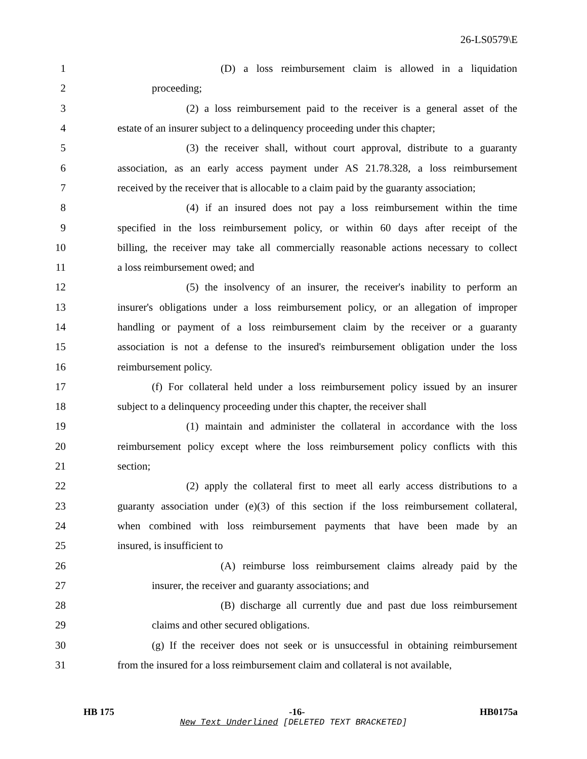26-LS0579\E
1 (D) a loss reimbursement claim is allowed in a liquidation
2 proceeding;
3 (2) a loss reimbursement paid to the receiver is a general asset of the
4 estate of an insurer subject to a delinquency proceeding under this chapter;
5 (3) the receiver shall, without court approval, distribute to a guaranty
6 association, as an early access payment under AS 21.78.328, a loss reimbursement
7 received by the receiver that is allocable to a claim paid by the guaranty association;
8 (4) if an insured does not pay a loss reimbursement within the time
9 specified in the loss reimbursement policy, or within 60 days after receipt of the
10 billing, the receiver may take all commercially reasonable actions necessary to collect
11 a loss reimbursement owed; and
12 (5) the insolvency of an insurer, the receiver's inability to perform an
13 insurer's obligations under a loss reimbursement policy, or an allegation of improper
14 handling or payment of a loss reimbursement claim by the receiver or a guaranty
15 association is not a defense to the insured's reimbursement obligation under the loss
16 reimbursement policy.
17 (f) For collateral held under a loss reimbursement policy issued by an insurer
18 subject to a delinquency proceeding under this chapter, the receiver shall
19 (1) maintain and administer the collateral in accordance with the loss
20 reimbursement policy except where the loss reimbursement policy conflicts with this
21 section;
22 (2) apply the collateral first to meet all early access distributions to a
23 guaranty association under (e)(3) of this section if the loss reimbursement collateral,
24 when combined with loss reimbursement payments that have been made by an
25 insured, is insufficient to
26 (A) reimburse loss reimbursement claims already paid by the
27 insurer, the receiver and guaranty associations; and
28 (B) discharge all currently due and past due loss reimbursement
29 claims and other secured obligations.
30 (g) If the receiver does not seek or is unsuccessful in obtaining reimbursement
31 from the insured for a loss reimbursement claim and collateral is not available,
HB 175 -16- HB0175a
New Text Underlined [DELETED TEXT BRACKETED]